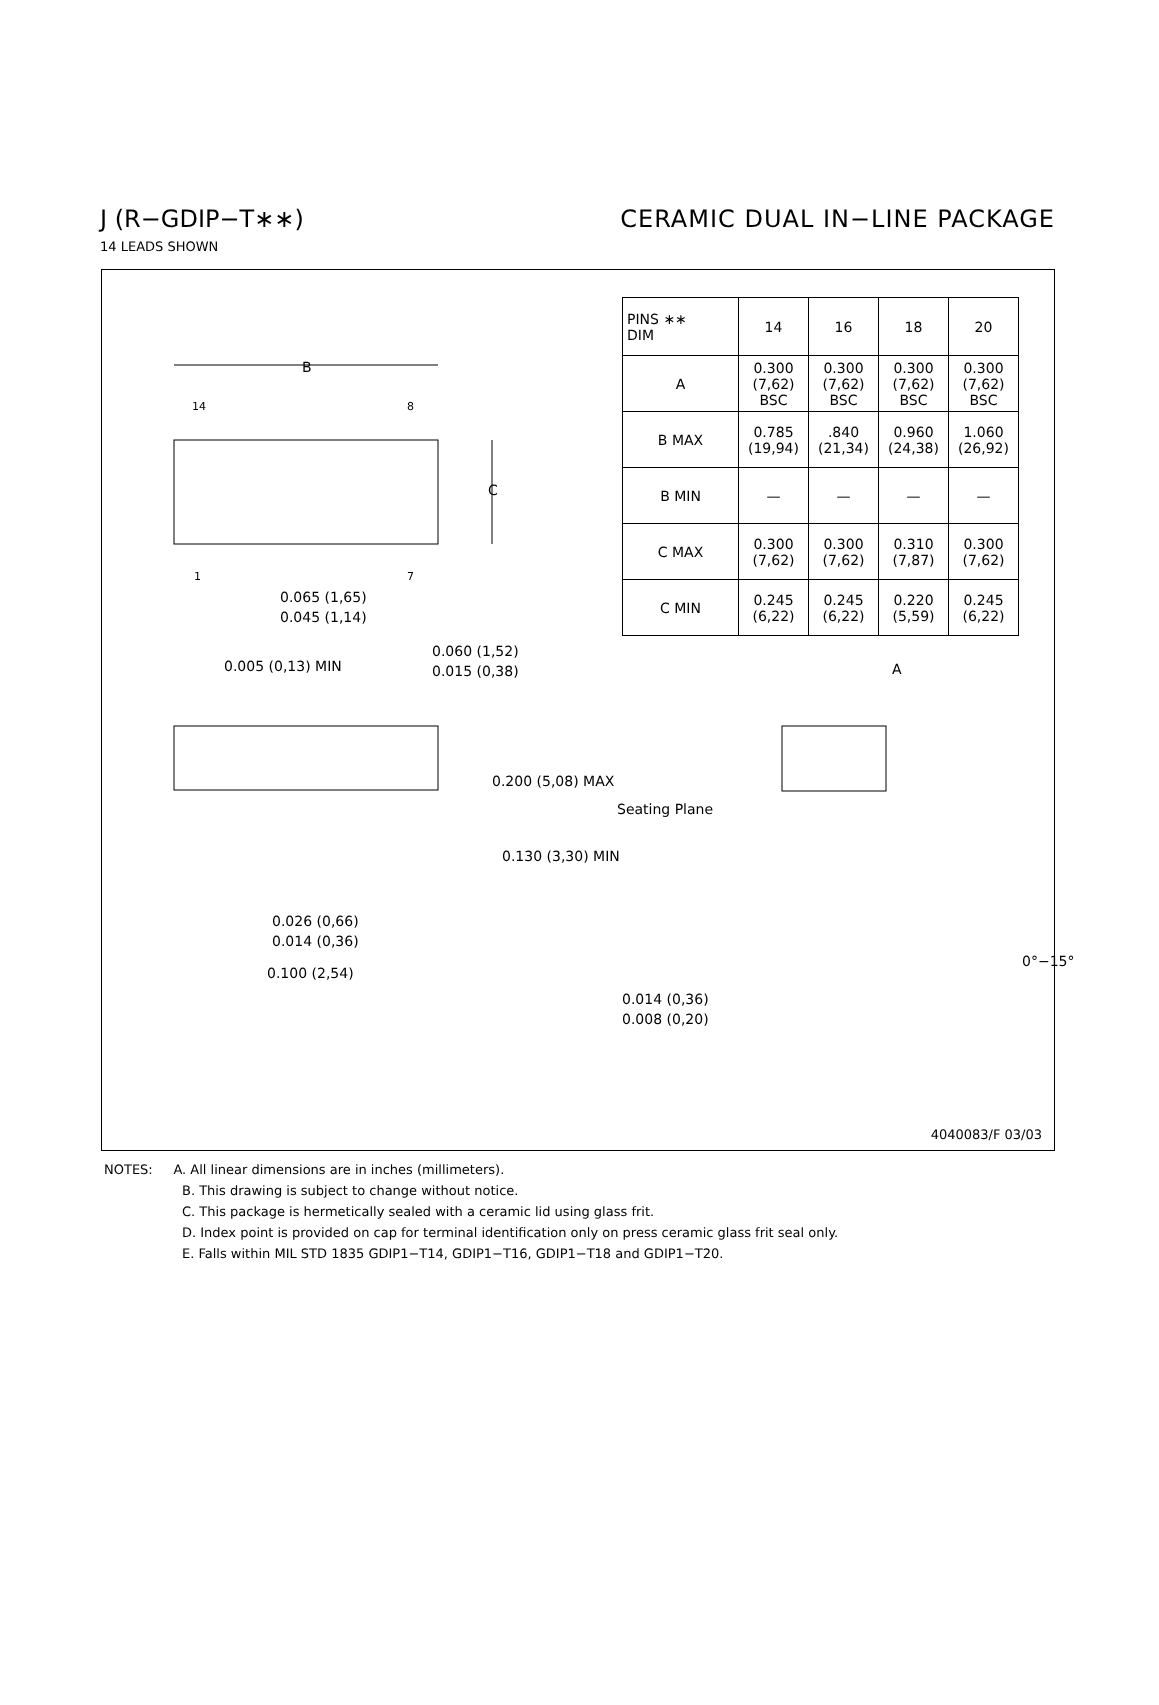J (R−GDIP−T∗∗) CERAMIC DUAL IN−LINE PACKAGE
14 LEADS SHOWN
B
14
8
1
7
C
0.065 (1,65)
0.045 (1,14)
| PINS ∗∗ DIM | 14 | 16 | 18 | 20 |
| A | 0.300 (7,62) BSC | 0.300 (7,62) BSC | 0.300 (7,62) BSC | 0.300 (7,62) BSC |
| B MAX | 0.785 (19,94) | .840 (21,34) | 0.960 (24,38) | 1.060 (26,92) |
| B MIN | — | — | — | — |
| C MAX | 0.300 (7,62) | 0.300 (7,62) | 0.310 (7,87) | 0.300 (7,62) |
| C MIN | 0.245 (6,22) | 0.245 (6,22) | 0.220 (5,59) | 0.245 (6,22) |
0.005 (0,13) MIN
0.060 (1,52)
0.015 (0,38)
A
0.200 (5,08) MAX
Seating Plane
0.130 (3,30) MIN
0.026 (0,66)
0.014 (0,36)
0°−15°
0.100 (2,54)
0.014 (0,36)
0.008 (0,20)
4040083/F 03/03
NOTES: A. All linear dimensions are in inches (millimeters).
B. This drawing is subject to change without notice.
C. This package is hermetically sealed with a ceramic lid using glass frit.
D. Index point is provided on cap for terminal identification only on press ceramic glass frit seal only.
E. Falls within MIL STD 1835 GDIP1−T14, GDIP1−T16, GDIP1−T18 and GDIP1−T20.